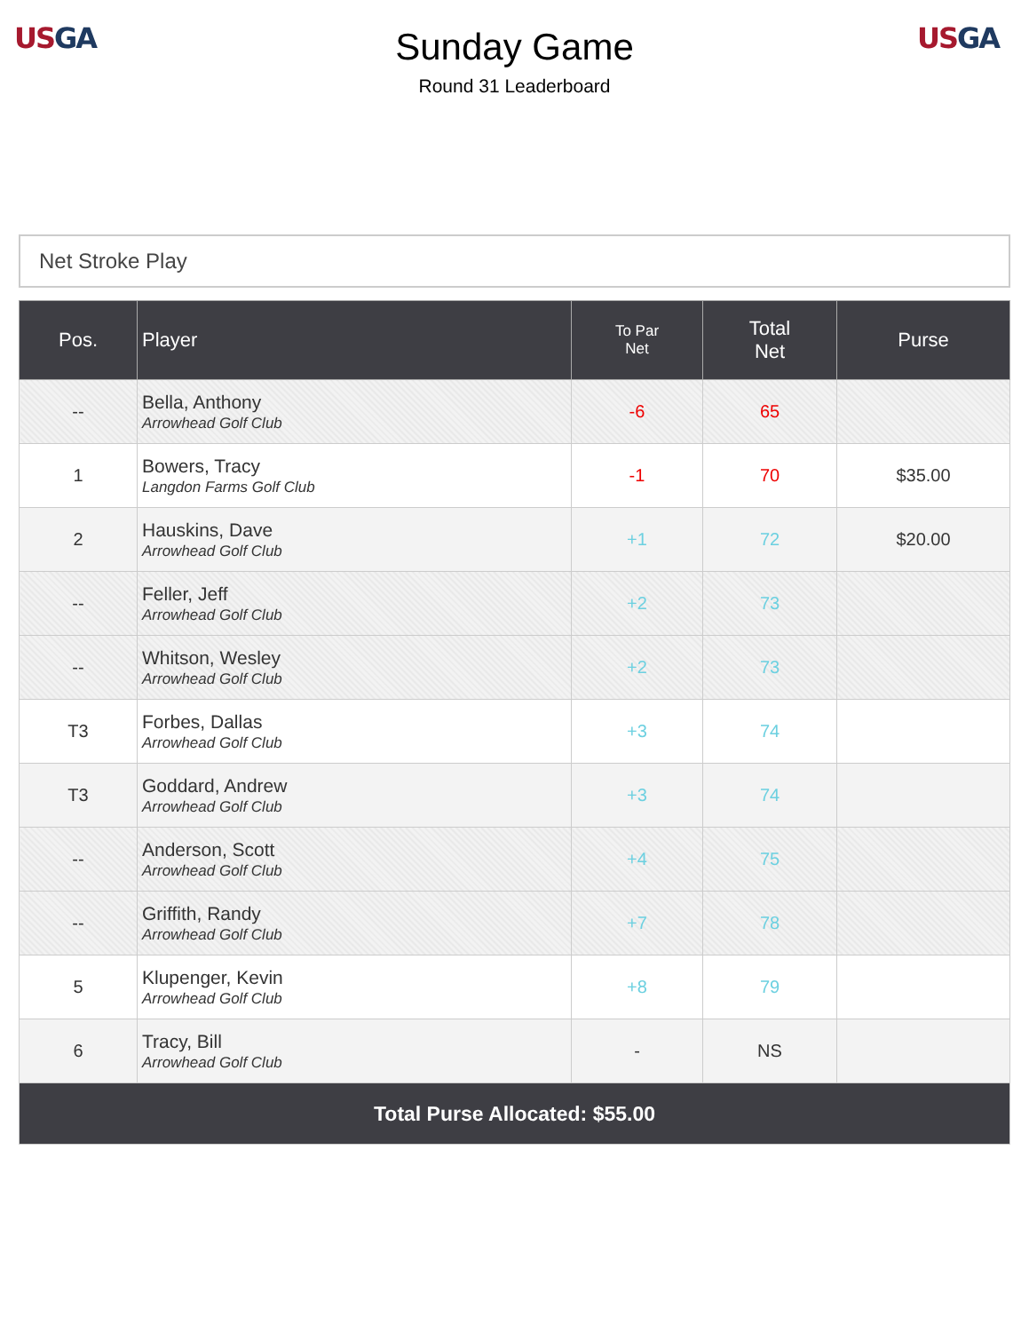US GA
Sunday Game
Round 31 Leaderboard
US GA
Net Stroke Play
| Pos. | Player | To Par Net | Total Net | Purse |
| --- | --- | --- | --- | --- |
| -- | Bella, Anthony Arrowhead Golf Club | -6 | 65 | |
| 1 | Bowers, Tracy Langdon Farms Golf Club | -1 | 70 | $35.00 |
| 2 | Hauskins, Dave Arrowhead Golf Club | +1 | 72 | $20.00 |
| -- | Feller, Jeff Arrowhead Golf Club | +2 | 73 | |
| -- | Whitson, Wesley Arrowhead Golf Club | +2 | 73 | |
| T3 | Forbes, Dallas Arrowhead Golf Club | +3 | 74 | |
| T3 | Goddard, Andrew Arrowhead Golf Club | +3 | 74 | |
| -- | Anderson, Scott Arrowhead Golf Club | +4 | 75 | |
| -- | Griffith, Randy Arrowhead Golf Club | +7 | 78 | |
| 5 | Klupenger, Kevin Arrowhead Golf Club | +8 | 79 | |
| 6 | Tracy, Bill Arrowhead Golf Club | - | NS | |
| Total Purse Allocated: $55.00 | | | | |